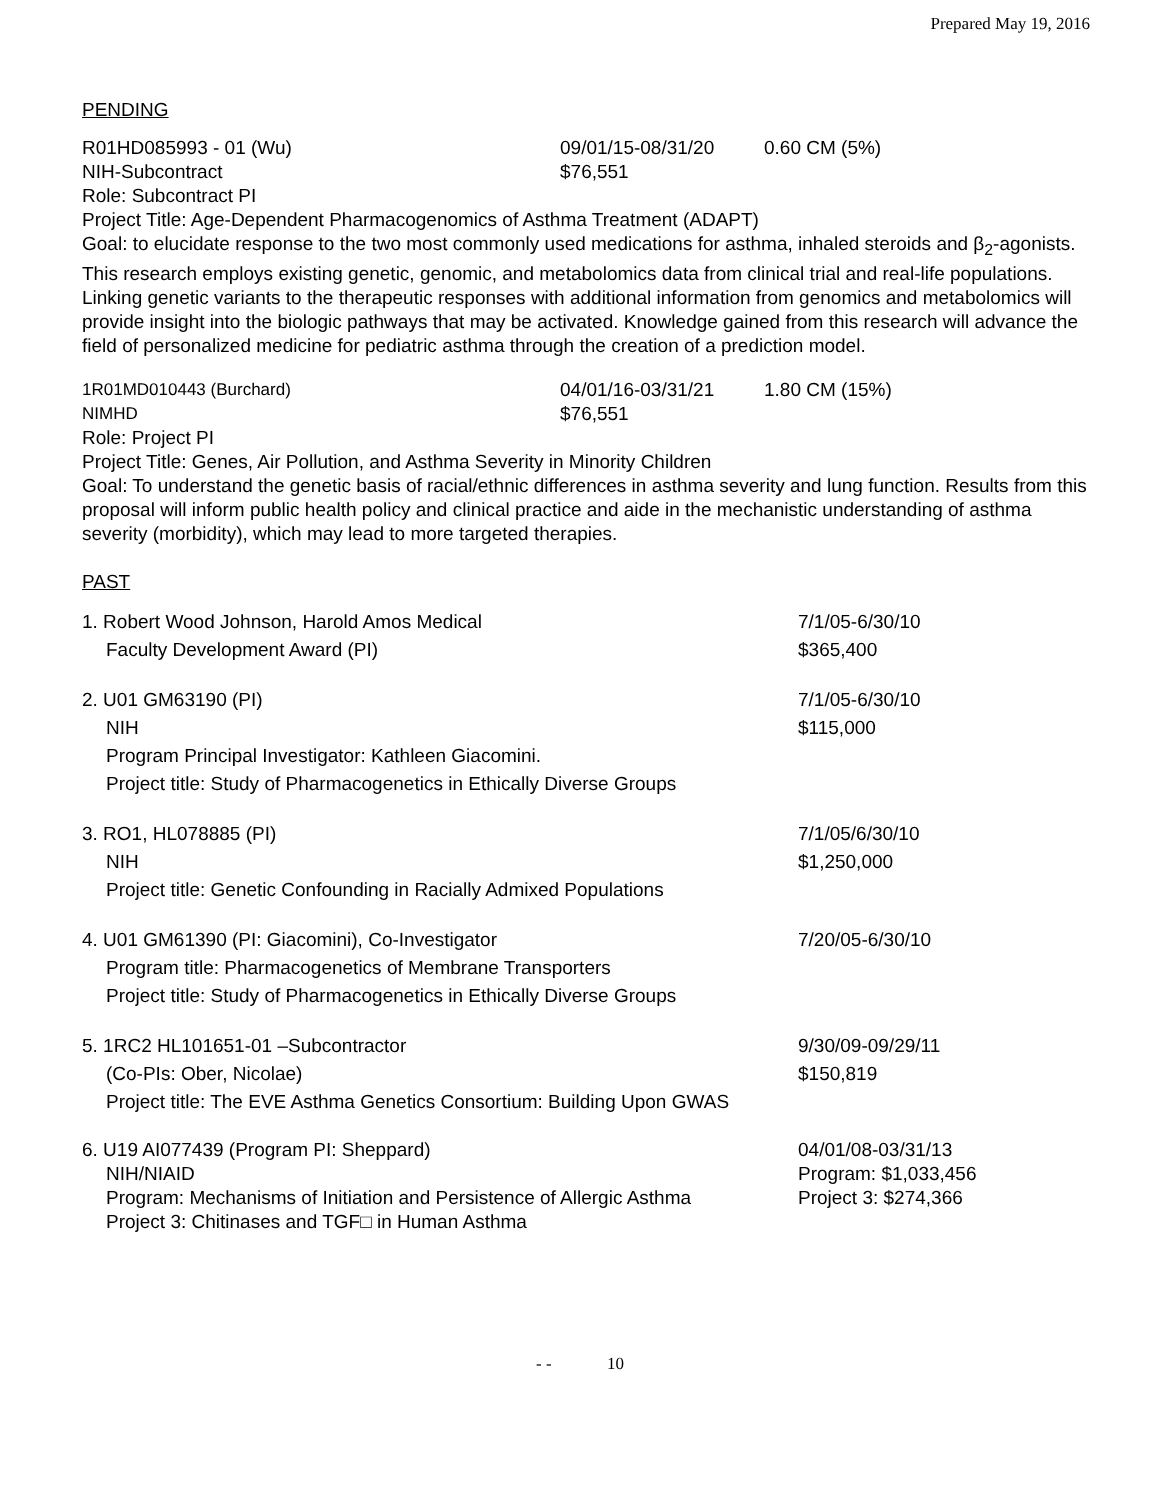Prepared May 19, 2016
PENDING
R01HD085993 - 01 (Wu) 09/01/15-08/31/20 0.60 CM (5%)
NIH-Subcontract $76,551
Role: Subcontract PI
Project Title: Age-Dependent Pharmacogenomics of Asthma Treatment (ADAPT)
Goal: to elucidate response to the two most commonly used medications for asthma, inhaled steroids and β<sub>2</sub>-agonists. This research employs existing genetic, genomic, and metabolomics data from clinical trial and real-life populations. Linking genetic variants to the therapeutic responses with additional information from genomics and metabolomics will provide insight into the biologic pathways that may be activated. Knowledge gained from this research will advance the field of personalized medicine for pediatric asthma through the creation of a prediction model.
1R01MD010443 (Burchard) 04/01/16-03/31/21 1.80 CM (15%)
NIMHD $76,551
Role: Project PI
Project Title: Genes, Air Pollution, and Asthma Severity in Minority Children
Goal: To understand the genetic basis of racial/ethnic differences in asthma severity and lung function. Results from this proposal will inform public health policy and clinical practice and aide in the mechanistic understanding of asthma severity (morbidity), which may lead to more targeted therapies.
PAST
1. Robert Wood Johnson, Harold Amos Medical
Faculty Development Award (PI)
7/1/05-6/30/10
$365,400
2. U01 GM63190 (PI)
NIH
Program Principal Investigator: Kathleen Giacomini.
Project title: Study of Pharmacogenetics in Ethically Diverse Groups
7/1/05-6/30/10
$115,000
3. RO1, HL078885 (PI)
NIH
Project title: Genetic Confounding in Racially Admixed Populations
7/1/05/6/30/10
$1,250,000
4. U01 GM61390 (PI: Giacomini), Co-Investigator
Program title: Pharmacogenetics of Membrane Transporters
Project title: Study of Pharmacogenetics in Ethically Diverse Groups
7/20/05-6/30/10
5. 1RC2 HL101651-01 –Subcontractor
(Co-PIs: Ober, Nicolae)
Project title: The EVE Asthma Genetics Consortium: Building Upon GWAS
9/30/09-09/29/11
$150,819
6. U19 AI077439 (Program PI: Sheppard)
NIH/NIAID
Program: Mechanisms of Initiation and Persistence of Allergic Asthma
Project 3: Chitinases and TGF□ in Human Asthma
04/01/08-03/31/13
Program: $1,033,456
Project 3: $274,366
- - 10